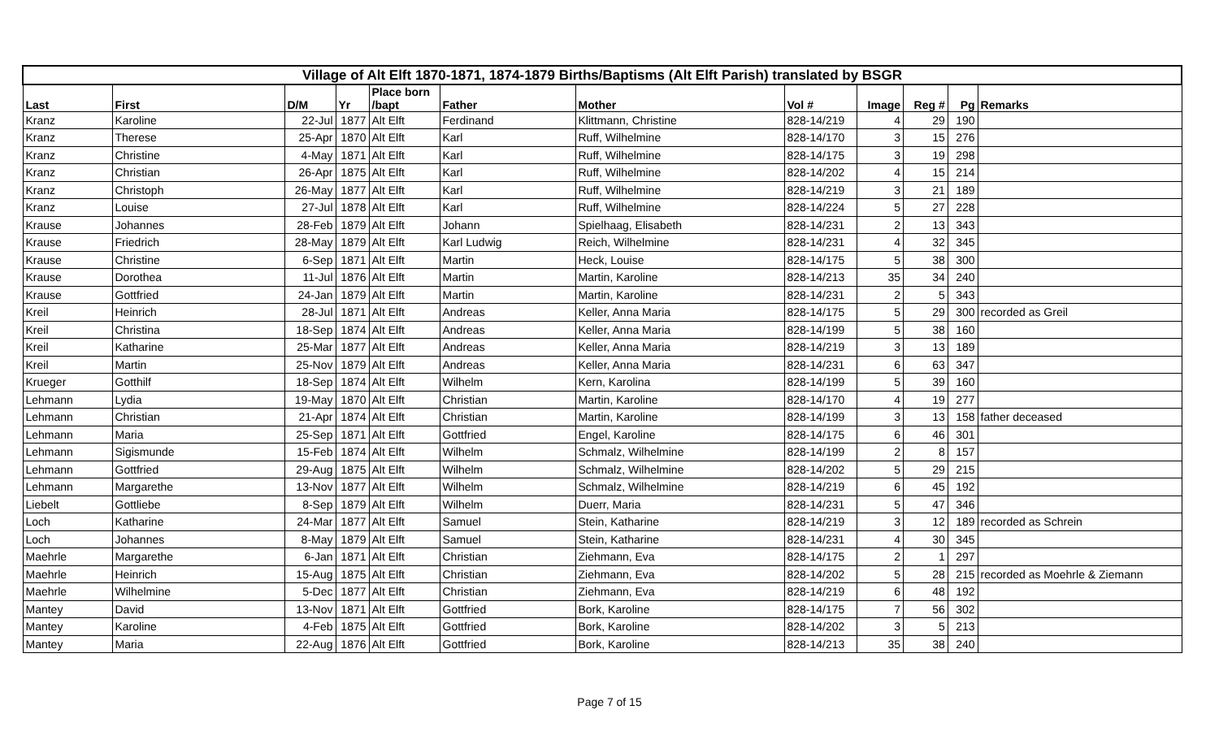| Village of Alt Elft 1870-1871, 1874-1879 Births/Baptisms (Alt Elft Parish) translated by BSGR | | | | | | | | | | | |
| --- | --- | --- | --- | --- | --- | --- | --- | --- | --- | --- | --- |
| Last | First | D/M | Yr | Place born /bapt | Father | Mother | Vol # | Image | Reg # | Pg | Remarks |
| Kranz | Karoline | 22-Jul | 1877 | Alt Elft | Ferdinand | Klittmann, Christine | 828-14/219 | 4 | 29 | 190 | |
| Kranz | Therese | 25-Apr | 1870 | Alt Elft | Karl | Ruff, Wilhelmine | 828-14/170 | 3 | 15 | 276 | |
| Kranz | Christine | 4-May | 1871 | Alt Elft | Karl | Ruff, Wilhelmine | 828-14/175 | 3 | 19 | 298 | |
| Kranz | Christian | 26-Apr | 1875 | Alt Elft | Karl | Ruff, Wilhelmine | 828-14/202 | 4 | 15 | 214 | |
| Kranz | Christoph | 26-May | 1877 | Alt Elft | Karl | Ruff, Wilhelmine | 828-14/219 | 3 | 21 | 189 | |
| Kranz | Louise | 27-Jul | 1878 | Alt Elft | Karl | Ruff, Wilhelmine | 828-14/224 | 5 | 27 | 228 | |
| Krause | Johannes | 28-Feb | 1879 | Alt Elft | Johann | Spielhaag, Elisabeth | 828-14/231 | 2 | 13 | 343 | |
| Krause | Friedrich | 28-May | 1879 | Alt Elft | Karl Ludwig | Reich, Wilhelmine | 828-14/231 | 4 | 32 | 345 | |
| Krause | Christine | 6-Sep | 1871 | Alt Elft | Martin | Heck, Louise | 828-14/175 | 5 | 38 | 300 | |
| Krause | Dorothea | 11-Jul | 1876 | Alt Elft | Martin | Martin, Karoline | 828-14/213 | 35 | 34 | 240 | |
| Krause | Gottfried | 24-Jan | 1879 | Alt Elft | Martin | Martin, Karoline | 828-14/231 | 2 | 5 | 343 | |
| Kreil | Heinrich | 28-Jul | 1871 | Alt Elft | Andreas | Keller, Anna Maria | 828-14/175 | 5 | 29 | 300 | recorded as Greil |
| Kreil | Christina | 18-Sep | 1874 | Alt Elft | Andreas | Keller, Anna Maria | 828-14/199 | 5 | 38 | 160 | |
| Kreil | Katharine | 25-Mar | 1877 | Alt Elft | Andreas | Keller, Anna Maria | 828-14/219 | 3 | 13 | 189 | |
| Kreil | Martin | 25-Nov | 1879 | Alt Elft | Andreas | Keller, Anna Maria | 828-14/231 | 6 | 63 | 347 | |
| Krueger | Gotthilf | 18-Sep | 1874 | Alt Elft | Wilhelm | Kern, Karolina | 828-14/199 | 5 | 39 | 160 | |
| Lehmann | Lydia | 19-May | 1870 | Alt Elft | Christian | Martin, Karoline | 828-14/170 | 4 | 19 | 277 | |
| Lehmann | Christian | 21-Apr | 1874 | Alt Elft | Christian | Martin, Karoline | 828-14/199 | 3 | 13 | 158 | father deceased |
| Lehmann | Maria | 25-Sep | 1871 | Alt Elft | Gottfried | Engel, Karoline | 828-14/175 | 6 | 46 | 301 | |
| Lehmann | Sigismunde | 15-Feb | 1874 | Alt Elft | Wilhelm | Schmalz, Wilhelmine | 828-14/199 | 2 | 8 | 157 | |
| Lehmann | Gottfried | 29-Aug | 1875 | Alt Elft | Wilhelm | Schmalz, Wilhelmine | 828-14/202 | 5 | 29 | 215 | |
| Lehmann | Margarethe | 13-Nov | 1877 | Alt Elft | Wilhelm | Schmalz, Wilhelmine | 828-14/219 | 6 | 45 | 192 | |
| Liebelt | Gottliebe | 8-Sep | 1879 | Alt Elft | Wilhelm | Duerr, Maria | 828-14/231 | 5 | 47 | 346 | |
| Loch | Katharine | 24-Mar | 1877 | Alt Elft | Samuel | Stein, Katharine | 828-14/219 | 3 | 12 | 189 | recorded as Schrein |
| Loch | Johannes | 8-May | 1879 | Alt Elft | Samuel | Stein, Katharine | 828-14/231 | 4 | 30 | 345 | |
| Maehrle | Margarethe | 6-Jan | 1871 | Alt Elft | Christian | Ziehmann, Eva | 828-14/175 | 2 | 1 | 297 | |
| Maehrle | Heinrich | 15-Aug | 1875 | Alt Elft | Christian | Ziehmann, Eva | 828-14/202 | 5 | 28 | 215 | recorded as Moehrle & Ziemann |
| Maehrle | Wilhelmine | 5-Dec | 1877 | Alt Elft | Christian | Ziehmann, Eva | 828-14/219 | 6 | 48 | 192 | |
| Mantey | David | 13-Nov | 1871 | Alt Elft | Gottfried | Bork, Karoline | 828-14/175 | 7 | 56 | 302 | |
| Mantey | Karoline | 4-Feb | 1875 | Alt Elft | Gottfried | Bork, Karoline | 828-14/202 | 3 | 5 | 213 | |
| Mantey | Maria | 22-Aug | 1876 | Alt Elft | Gottfried | Bork, Karoline | 828-14/213 | 35 | 38 | 240 | |
Page 7 of 15